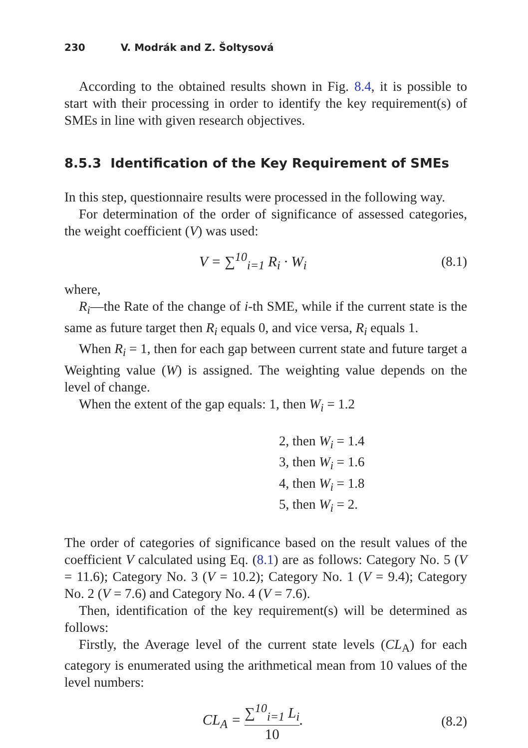230 V. Modrák and Z. Šoltysová
According to the obtained results shown in Fig. 8.4, it is possible to start with their processing in order to identify the key requirement(s) of SMEs in line with given research objectives.
8.5.3 Identification of the Key Requirement of SMEs
In this step, questionnaire results were processed in the following way.
For determination of the order of significance of assessed categories, the weight coefficient (V) was used:
V = ∑<sup>10</sup><sub>i=1</sub> R<sub>i</sub> · W<sub>i</sub> (8.1)
where,
R<sub>i</sub>—the Rate of the change of i-th SME, while if the current state is the same as future target then R<sub>i</sub> equals 0, and vice versa, R<sub>i</sub> equals 1.
When R<sub>i</sub> = 1, then for each gap between current state and future target a Weighting value (W) is assigned. The weighting value depends on the level of change.
When the extent of the gap equals: 1, then W<sub>i</sub> = 1.2
2, then W<sub>i</sub> = 1.4
3, then W<sub>i</sub> = 1.6
4, then W<sub>i</sub> = 1.8
5, then W<sub>i</sub> = 2.
The order of categories of significance based on the result values of the coefficient V calculated using Eq. (8.1) are as follows: Category No. 5 (V = 11.6); Category No. 3 (V = 10.2); Category No. 1 (V = 9.4); Category No. 2 (V = 7.6) and Category No. 4 (V = 7.6).
Then, identification of the key requirement(s) will be determined as follows:
Firstly, the Average level of the current state levels (CL<sub>A</sub>) for each category is enumerated using the arithmetical mean from 10 values of the level numbers:
CL<sub>A</sub> = ∑<sup>10</sup><sub>i=1</sub> L<sub>i</sub> 10. (8.2)